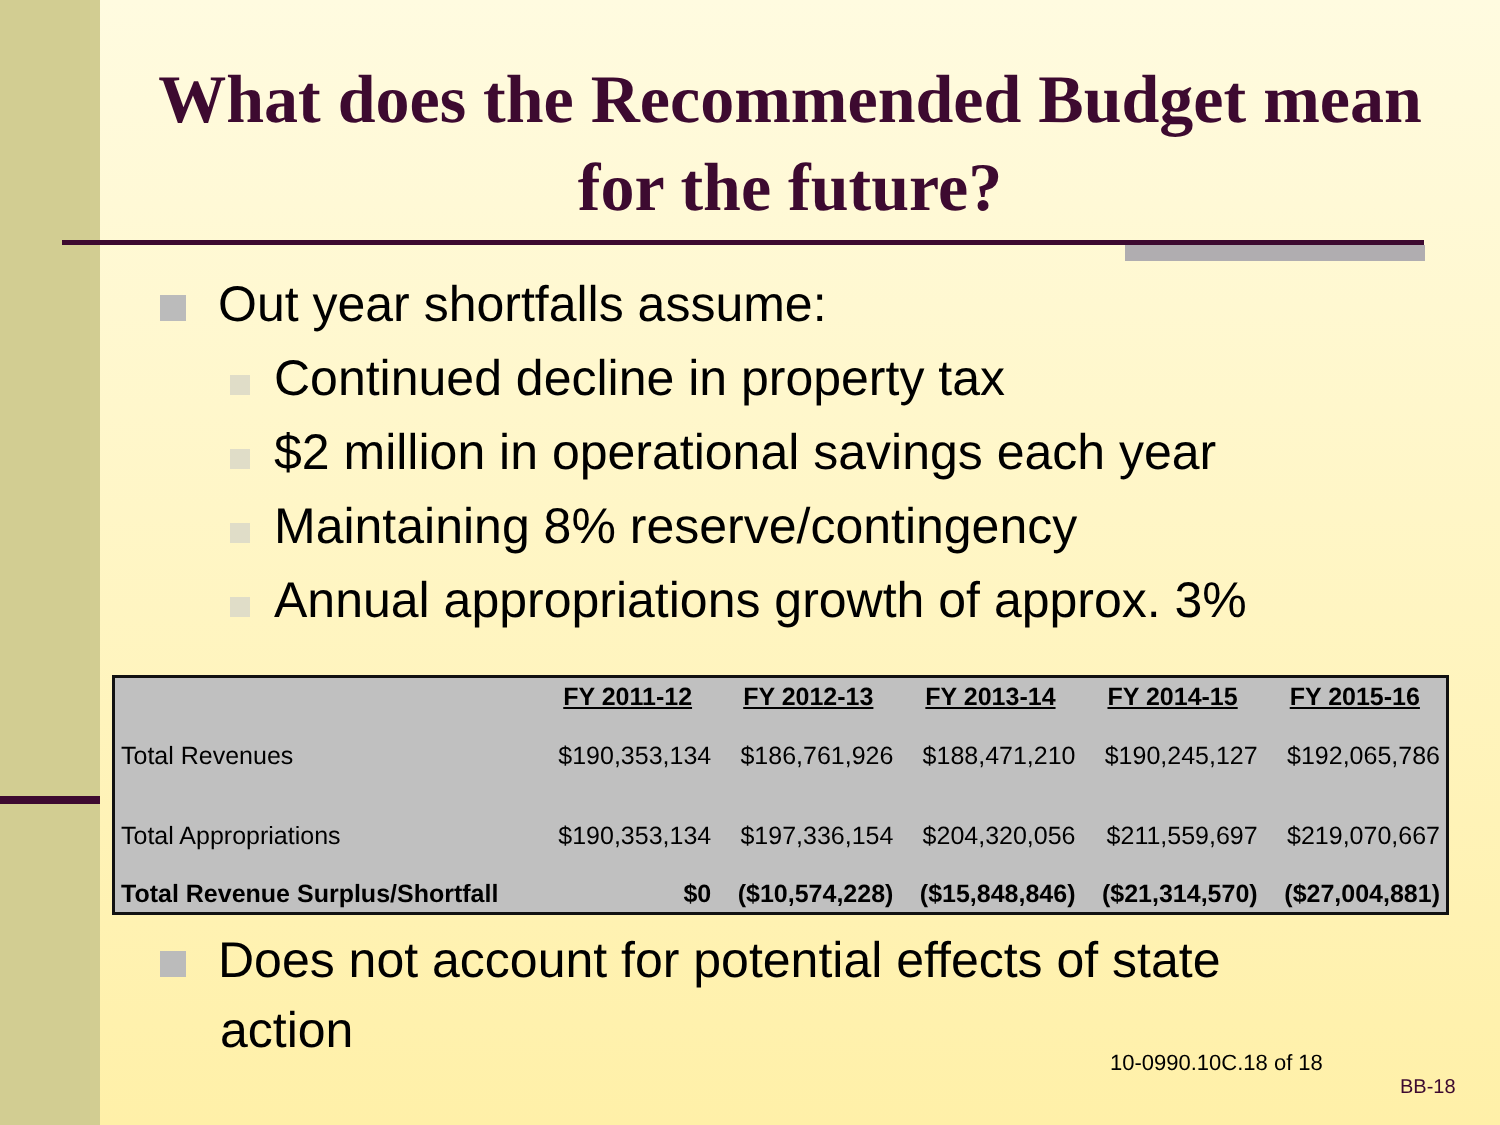What does the Recommended Budget mean for the future?
Out year shortfalls assume:
Continued decline in property tax
$2 million in operational savings each year
Maintaining 8% reserve/contingency
Annual appropriations growth of approx. 3%
| | FY 2011-12 | FY 2012-13 | FY 2013-14 | FY 2014-15 | FY 2015-16 |
| --- | --- | --- | --- | --- | --- |
| Total Revenues | $190,353,134 | $186,761,926 | $188,471,210 | $190,245,127 | $192,065,786 |
| Total Appropriations | $190,353,134 | $197,336,154 | $204,320,056 | $211,559,697 | $219,070,667 |
| Total Revenue Surplus/Shortfall | $0 | ($10,574,228) | ($15,848,846) | ($21,314,570) | ($27,004,881) |
Does not account for potential effects of state
action
10-0990.10C.18 of 18
BB-18